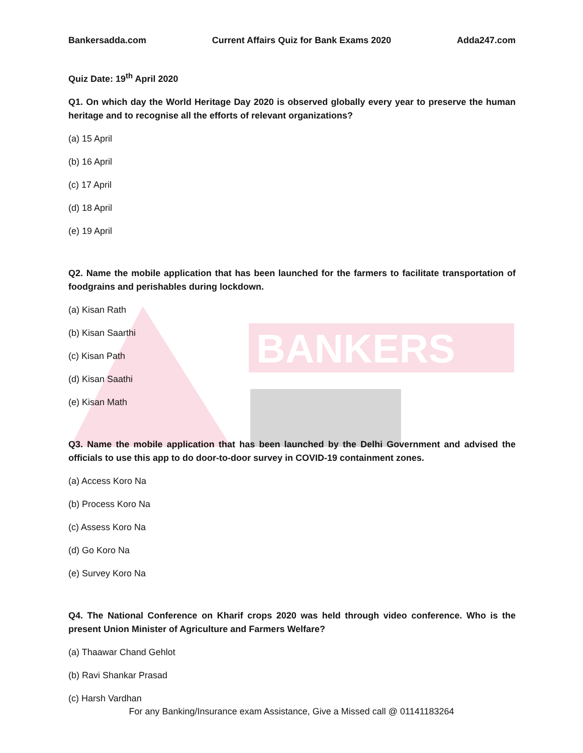BANKERS
Bankersadda.com Current Affairs Quiz for Bank Exams 2020 Adda247.com
Quiz Date: 19<sup>th</sup> April 2020
Q1. On which day the World Heritage Day 2020 is observed globally every year to preserve the human heritage and to recognise all the efforts of relevant organizations?
(a) 15 April
(b) 16 April
(c) 17 April
(d) 18 April
(e) 19 April
Q2. Name the mobile application that has been launched for the farmers to facilitate transportation of foodgrains and perishables during lockdown.
(a) Kisan Rath
(b) Kisan Saarthi
(c) Kisan Path
(d) Kisan Saathi
(e) Kisan Math
Q3. Name the mobile application that has been launched by the Delhi Government and advised the officials to use this app to do door-to-door survey in COVID-19 containment zones.
(a) Access Koro Na
(b) Process Koro Na
(c) Assess Koro Na
(d) Go Koro Na
(e) Survey Koro Na
Q4. The National Conference on Kharif crops 2020 was held through video conference. Who is the present Union Minister of Agriculture and Farmers Welfare?
(a) Thaawar Chand Gehlot
(b) Ravi Shankar Prasad
(c) Harsh Vardhan
For any Banking/Insurance exam Assistance, Give a Missed call @ 01141183264